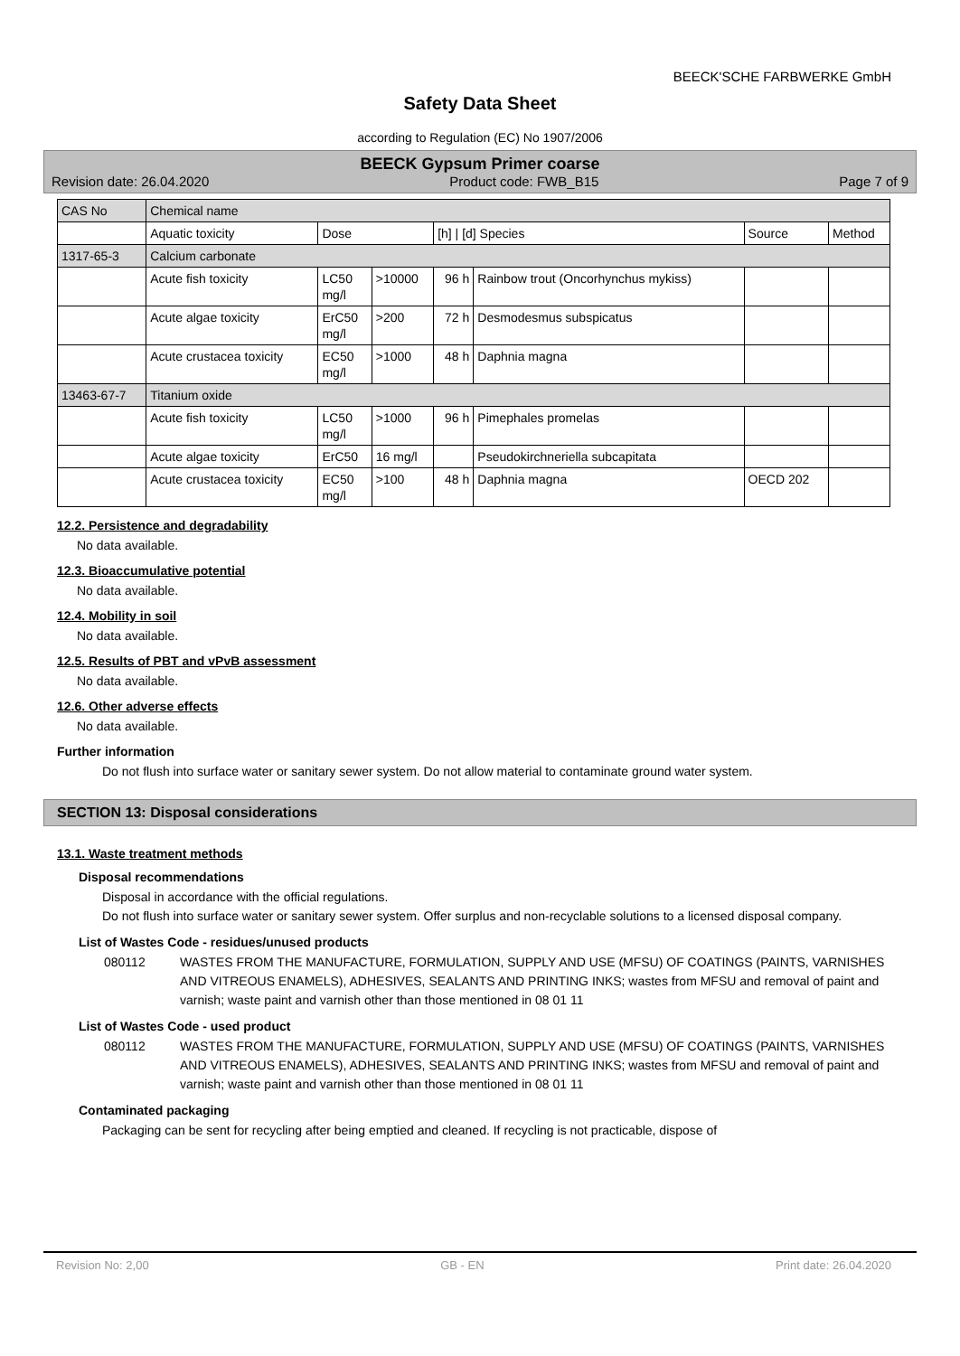BEECK'SCHE FARBWERKE GmbH
Safety Data Sheet
according to Regulation (EC) No 1907/2006
BEECK Gypsum Primer coarse
Revision date: 26.04.2020 Product code: FWB_B15 Page 7 of 9
| CAS No | Chemical name | | | | | | |
| | Aquatic toxicity | Dose | | [h] / [d] Species | | Source | Method |
| 1317-65-3 | Calcium carbonate | | | | | | |
| | Acute fish toxicity | LC50 mg/l | >10000 | 96 h | Rainbow trout (Oncorhynchus mykiss) | | |
| | Acute algae toxicity | ErC50 mg/l | >200 | 72 h | Desmodesmus subspicatus | | |
| | Acute crustacea toxicity | EC50 mg/l | >1000 | 48 h | Daphnia magna | | |
| 13463-67-7 | Titanium oxide | | | | | | |
| | Acute fish toxicity | LC50 mg/l | >1000 | 96 h | Pimephales promelas | | |
| | Acute algae toxicity | ErC50 | 16 mg/l | | Pseudokirchneriella subcapitata | | |
| | Acute crustacea toxicity | EC50 mg/l | >100 | 48 h | Daphnia magna | OECD 202 | |
12.2. Persistence and degradability
No data available.
12.3. Bioaccumulative potential
No data available.
12.4. Mobility in soil
No data available.
12.5. Results of PBT and vPvB assessment
No data available.
12.6. Other adverse effects
No data available.
Further information
Do not flush into surface water or sanitary sewer system. Do not allow material to contaminate ground water system.
SECTION 13: Disposal considerations
13.1. Waste treatment methods
Disposal recommendations
Disposal in accordance with the official regulations.
Do not flush into surface water or sanitary sewer system. Offer surplus and non-recyclable solutions to a licensed disposal company.
List of Wastes Code - residues/unused products
080112 WASTES FROM THE MANUFACTURE, FORMULATION, SUPPLY AND USE (MFSU) OF COATINGS (PAINTS, VARNISHES AND VITREOUS ENAMELS), ADHESIVES, SEALANTS AND PRINTING INKS; wastes from MFSU and removal of paint and varnish; waste paint and varnish other than those mentioned in 08 01 11
List of Wastes Code - used product
080112 WASTES FROM THE MANUFACTURE, FORMULATION, SUPPLY AND USE (MFSU) OF COATINGS (PAINTS, VARNISHES AND VITREOUS ENAMELS), ADHESIVES, SEALANTS AND PRINTING INKS; wastes from MFSU and removal of paint and varnish; waste paint and varnish other than those mentioned in 08 01 11
Contaminated packaging
Packaging can be sent for recycling after being emptied and cleaned. If recycling is not practicable, dispose of
Revision No: 2,00 GB - EN Print date: 26.04.2020